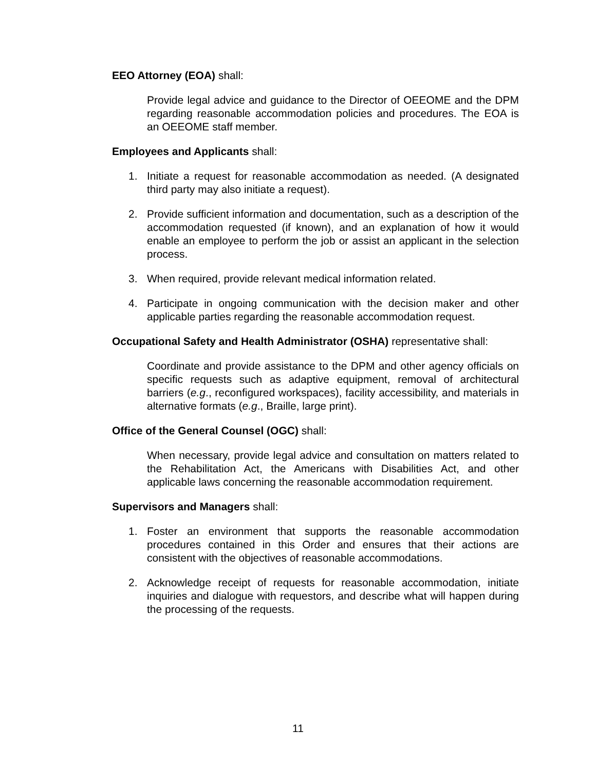EEO Attorney (EOA) shall:
Provide legal advice and guidance to the Director of OEEOME and the DPM regarding reasonable accommodation policies and procedures. The EOA is an OEEOME staff member.
Employees and Applicants shall:
1. Initiate a request for reasonable accommodation as needed. (A designated third party may also initiate a request).
2. Provide sufficient information and documentation, such as a description of the accommodation requested (if known), and an explanation of how it would enable an employee to perform the job or assist an applicant in the selection process.
3. When required, provide relevant medical information related.
4. Participate in ongoing communication with the decision maker and other applicable parties regarding the reasonable accommodation request.
Occupational Safety and Health Administrator (OSHA) representative shall:
Coordinate and provide assistance to the DPM and other agency officials on specific requests such as adaptive equipment, removal of architectural barriers (e.g., reconfigured workspaces), facility accessibility, and materials in alternative formats (e.g., Braille, large print).
Office of the General Counsel (OGC) shall:
When necessary, provide legal advice and consultation on matters related to the Rehabilitation Act, the Americans with Disabilities Act, and other applicable laws concerning the reasonable accommodation requirement.
Supervisors and Managers shall:
1. Foster an environment that supports the reasonable accommodation procedures contained in this Order and ensures that their actions are consistent with the objectives of reasonable accommodations.
2. Acknowledge receipt of requests for reasonable accommodation, initiate inquiries and dialogue with requestors, and describe what will happen during the processing of the requests.
11